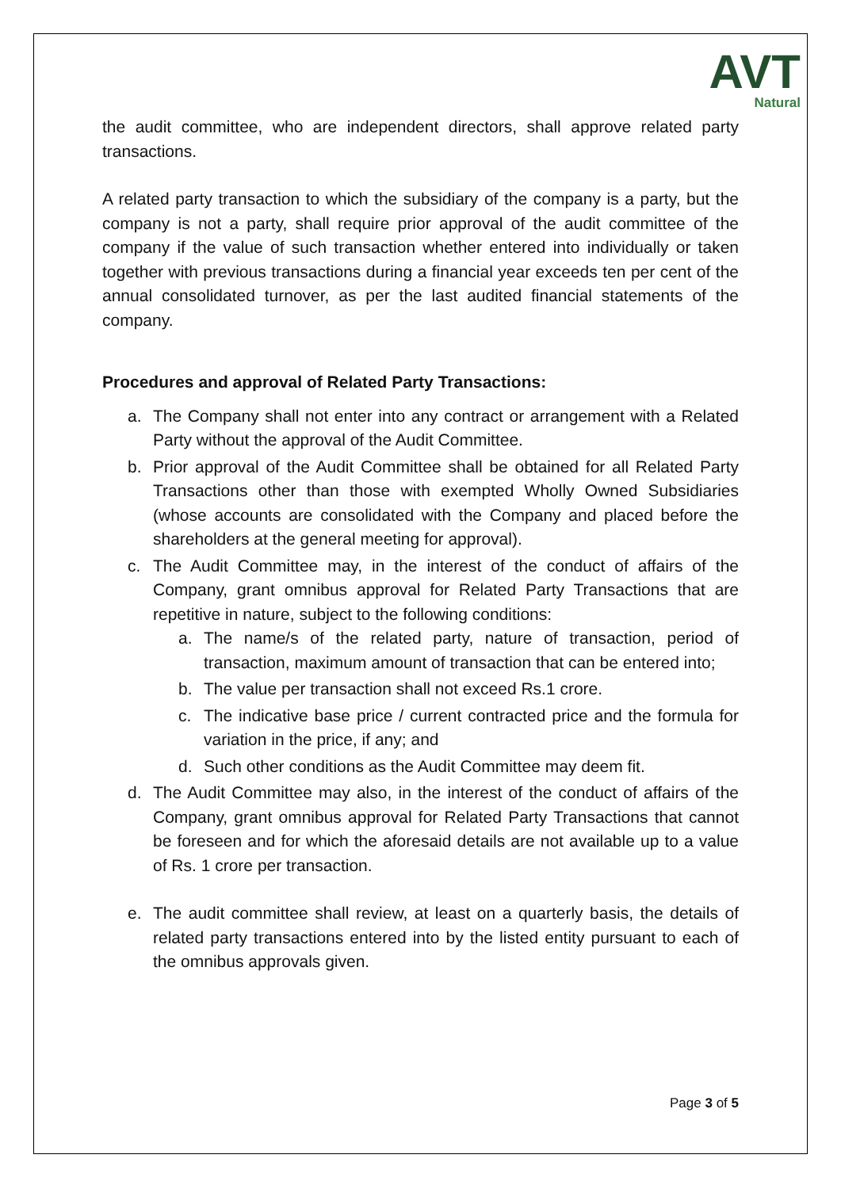AVT
Natural
the audit committee, who are independent directors, shall approve related party transactions.
A related party transaction to which the subsidiary of the company is a party, but the company is not a party, shall require prior approval of the audit committee of the company if the value of such transaction whether entered into individually or taken together with previous transactions during a financial year exceeds ten per cent of the annual consolidated turnover, as per the last audited financial statements of the company.
Procedures and approval of Related Party Transactions:
a. The Company shall not enter into any contract or arrangement with a Related Party without the approval of the Audit Committee.
b. Prior approval of the Audit Committee shall be obtained for all Related Party Transactions other than those with exempted Wholly Owned Subsidiaries (whose accounts are consolidated with the Company and placed before the shareholders at the general meeting for approval).
c. The Audit Committee may, in the interest of the conduct of affairs of the Company, grant omnibus approval for Related Party Transactions that are repetitive in nature, subject to the following conditions:
a. The name/s of the related party, nature of transaction, period of transaction, maximum amount of transaction that can be entered into;
b. The value per transaction shall not exceed Rs.1 crore.
c. The indicative base price / current contracted price and the formula for variation in the price, if any; and
d. Such other conditions as the Audit Committee may deem fit.
d. The Audit Committee may also, in the interest of the conduct of affairs of the Company, grant omnibus approval for Related Party Transactions that cannot be foreseen and for which the aforesaid details are not available up to a value of Rs. 1 crore per transaction.
e. The audit committee shall review, at least on a quarterly basis, the details of related party transactions entered into by the listed entity pursuant to each of the omnibus approvals given.
Page 3 of 5